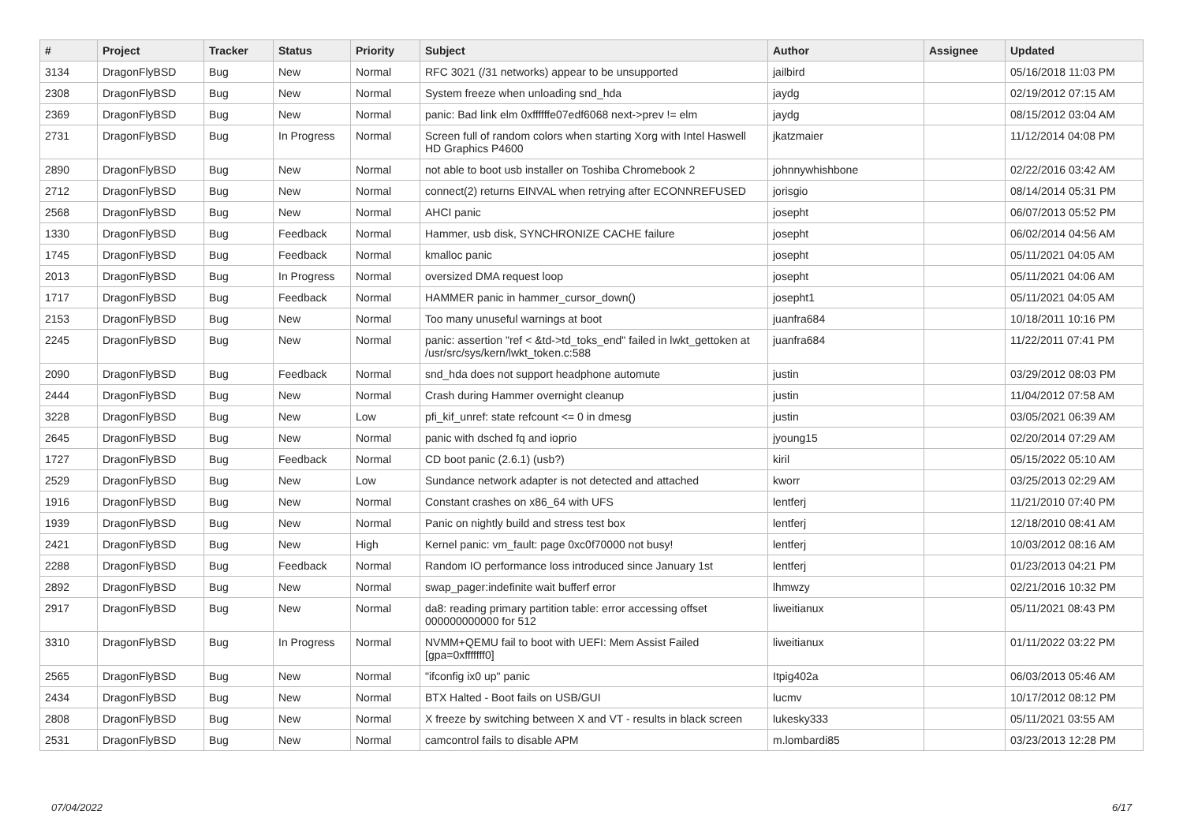| # | Project | Tracker | Status | Priority | Subject | Author | Assignee | Updated |
| --- | --- | --- | --- | --- | --- | --- | --- | --- |
| 3134 | DragonFlyBSD | Bug | New | Normal | RFC 3021 (/31 networks) appear to be unsupported | jailbird | | 05/16/2018 11:03 PM |
| 2308 | DragonFlyBSD | Bug | New | Normal | System freeze when unloading snd_hda | jaydg | | 02/19/2012 07:15 AM |
| 2369 | DragonFlyBSD | Bug | New | Normal | panic: Bad link elm 0xffffffe07edf6068 next->prev != elm | jaydg | | 08/15/2012 03:04 AM |
| 2731 | DragonFlyBSD | Bug | In Progress | Normal | Screen full of random colors when starting Xorg with Intel Haswell HD Graphics P4600 | jkatzmaier | | 11/12/2014 04:08 PM |
| 2890 | DragonFlyBSD | Bug | New | Normal | not able to boot usb installer on Toshiba Chromebook 2 | johnnywhishbone | | 02/22/2016 03:42 AM |
| 2712 | DragonFlyBSD | Bug | New | Normal | connect(2) returns EINVAL when retrying after ECONNREFUSED | jorisgio | | 08/14/2014 05:31 PM |
| 2568 | DragonFlyBSD | Bug | New | Normal | AHCI panic | josepht | | 06/07/2013 05:52 PM |
| 1330 | DragonFlyBSD | Bug | Feedback | Normal | Hammer, usb disk, SYNCHRONIZE CACHE failure | josepht | | 06/02/2014 04:56 AM |
| 1745 | DragonFlyBSD | Bug | Feedback | Normal | kmalloc panic | josepht | | 05/11/2021 04:05 AM |
| 2013 | DragonFlyBSD | Bug | In Progress | Normal | oversized DMA request loop | josepht | | 05/11/2021 04:06 AM |
| 1717 | DragonFlyBSD | Bug | Feedback | Normal | HAMMER panic in hammer_cursor_down() | josepht1 | | 05/11/2021 04:05 AM |
| 2153 | DragonFlyBSD | Bug | New | Normal | Too many unuseful warnings at boot | juanfra684 | | 10/18/2011 10:16 PM |
| 2245 | DragonFlyBSD | Bug | New | Normal | panic: assertion "ref < &td->td_toks_end" failed in lwkt_gettoken at /usr/src/sys/kern/lwkt_token.c:588 | juanfra684 | | 11/22/2011 07:41 PM |
| 2090 | DragonFlyBSD | Bug | Feedback | Normal | snd_hda does not support headphone automute | justin | | 03/29/2012 08:03 PM |
| 2444 | DragonFlyBSD | Bug | New | Normal | Crash during Hammer overnight cleanup | justin | | 11/04/2012 07:58 AM |
| 3228 | DragonFlyBSD | Bug | New | Low | pfi_kif_unref: state refcount <= 0 in dmesg | justin | | 03/05/2021 06:39 AM |
| 2645 | DragonFlyBSD | Bug | New | Normal | panic with dsched fq and ioprio | jyoung15 | | 02/20/2014 07:29 AM |
| 1727 | DragonFlyBSD | Bug | Feedback | Normal | CD boot panic (2.6.1) (usb?) | kiril | | 05/15/2022 05:10 AM |
| 2529 | DragonFlyBSD | Bug | New | Low | Sundance network adapter is not detected and attached | kworr | | 03/25/2013 02:29 AM |
| 1916 | DragonFlyBSD | Bug | New | Normal | Constant crashes on x86_64 with UFS | lentferj | | 11/21/2010 07:40 PM |
| 1939 | DragonFlyBSD | Bug | New | Normal | Panic on nightly build and stress test box | lentferj | | 12/18/2010 08:41 AM |
| 2421 | DragonFlyBSD | Bug | New | High | Kernel panic: vm_fault: page 0xc0f70000 not busy! | lentferj | | 10/03/2012 08:16 AM |
| 2288 | DragonFlyBSD | Bug | Feedback | Normal | Random IO performance loss introduced since January 1st | lentferj | | 01/23/2013 04:21 PM |
| 2892 | DragonFlyBSD | Bug | New | Normal | swap_pager:indefinite wait bufferf error | lhmwzy | | 02/21/2016 10:32 PM |
| 2917 | DragonFlyBSD | Bug | New | Normal | da8: reading primary partition table: error accessing offset 000000000000 for 512 | liweitianux | | 05/11/2021 08:43 PM |
| 3310 | DragonFlyBSD | Bug | In Progress | Normal | NVMM+QEMU fail to boot with UEFI: Mem Assist Failed [gpa=0xfffffff0] | liweitianux | | 01/11/2022 03:22 PM |
| 2565 | DragonFlyBSD | Bug | New | Normal | "ifconfig ix0 up" panic | Itpig402a | | 06/03/2013 05:46 AM |
| 2434 | DragonFlyBSD | Bug | New | Normal | BTX Halted - Boot fails on USB/GUI | lucmv | | 10/17/2012 08:12 PM |
| 2808 | DragonFlyBSD | Bug | New | Normal | X freeze by switching between X and VT - results in black screen | lukesky333 | | 05/11/2021 03:55 AM |
| 2531 | DragonFlyBSD | Bug | New | Normal | camcontrol fails to disable APM | m.lombardi85 | | 03/23/2013 12:28 PM |
07/04/2022 6/17